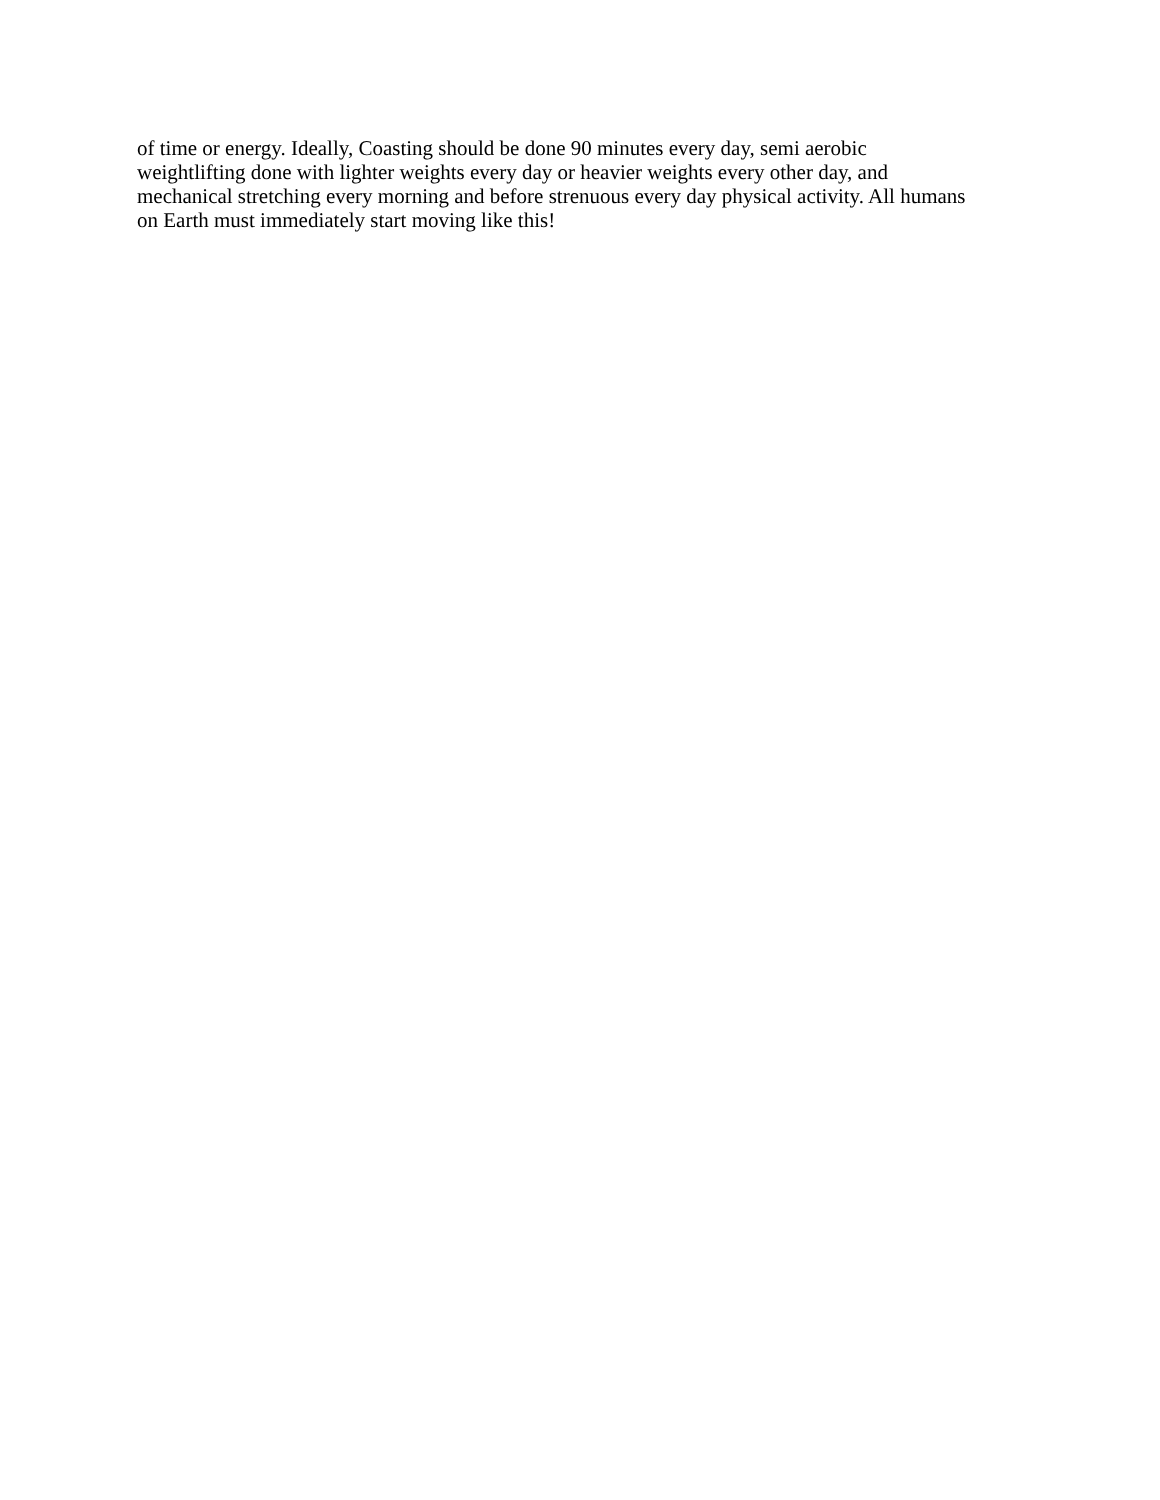of time or energy. Ideally, Coasting should be done 90 minutes every day, semi aerobic weightlifting done with lighter weights every day or heavier weights every other day, and mechanical stretching every morning and before strenuous every day physical activity. All humans on Earth must immediately start moving like this!